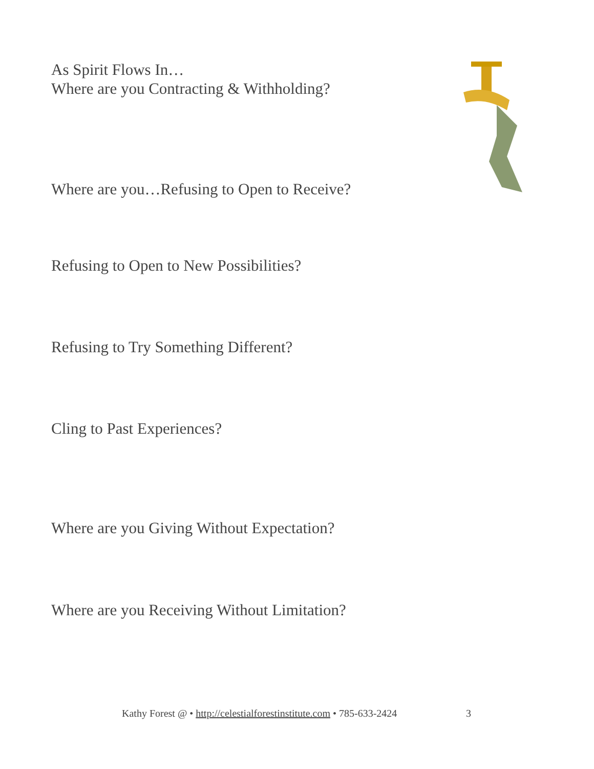As Spirit Flows In…
Where are you Contracting & Withholding?
Where are you…Refusing to Open to Receive?
Refusing to Open to New Possibilities?
Refusing to Try Something Different?
Cling to Past Experiences?
Where are you Giving Without Expectation?
Where are you Receiving Without Limitation?
Kathy Forest @ • http://celestialforestinstitute.com • 785-633-2424
3